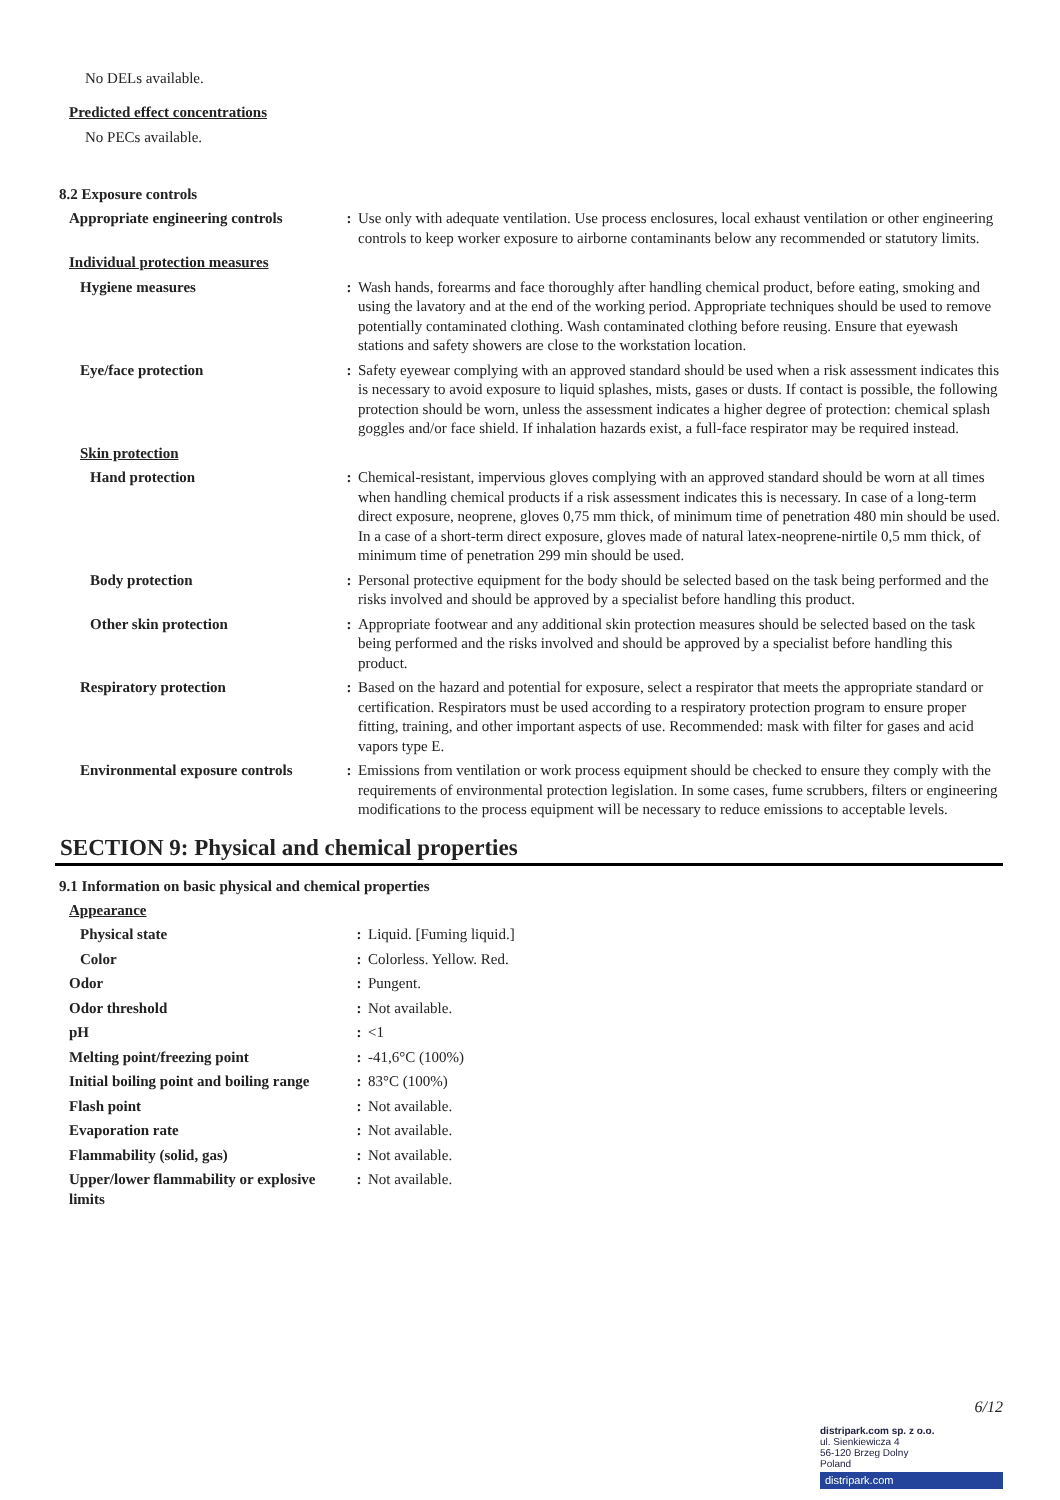No DELs available.
Predicted effect concentrations
No PECs available.
8.2 Exposure controls
| Appropriate engineering controls | : | Use only with adequate ventilation. Use process enclosures, local exhaust ventilation or other engineering controls to keep worker exposure to airborne contaminants below any recommended or statutory limits. |
| Individual protection measures | | |
| Hygiene measures | : | Wash hands, forearms and face thoroughly after handling chemical product, before eating, smoking and using the lavatory and at the end of the working period. Appropriate techniques should be used to remove potentially contaminated clothing. Wash contaminated clothing before reusing. Ensure that eyewash stations and safety showers are close to the workstation location. |
| Eye/face protection | : | Safety eyewear complying with an approved standard should be used when a risk assessment indicates this is necessary to avoid exposure to liquid splashes, mists, gases or dusts. If contact is possible, the following protection should be worn, unless the assessment indicates a higher degree of protection: chemical splash goggles and/or face shield. If inhalation hazards exist, a full-face respirator may be required instead. |
| Skin protection | | |
| Hand protection | : | Chemical-resistant, impervious gloves complying with an approved standard should be worn at all times when handling chemical products if a risk assessment indicates this is necessary. In case of a long-term direct exposure, neoprene, gloves 0,75 mm thick, of minimum time of penetration 480 min should be used. In a case of a short-term direct exposure, gloves made of natural latex-neoprene-nirtile 0,5 mm thick, of minimum time of penetration 299 min should be used. |
| Body protection | : | Personal protective equipment for the body should be selected based on the task being performed and the risks involved and should be approved by a specialist before handling this product. |
| Other skin protection | : | Appropriate footwear and any additional skin protection measures should be selected based on the task being performed and the risks involved and should be approved by a specialist before handling this product. |
| Respiratory protection | : | Based on the hazard and potential for exposure, select a respirator that meets the appropriate standard or certification. Respirators must be used according to a respiratory protection program to ensure proper fitting, training, and other important aspects of use. Recommended: mask with filter for gases and acid vapors type E. |
| Environmental exposure controls | : | Emissions from ventilation or work process equipment should be checked to ensure they comply with the requirements of environmental protection legislation. In some cases, fume scrubbers, filters or engineering modifications to the process equipment will be necessary to reduce emissions to acceptable levels. |
SECTION 9: Physical and chemical properties
9.1 Information on basic physical and chemical properties
| Appearance | | |
| Physical state | : | Liquid. [Fuming liquid.] |
| Color | : | Colorless. Yellow. Red. |
| Odor | : | Pungent. |
| Odor threshold | : | Not available. |
| pH | : | <1 |
| Melting point/freezing point | : | -41,6°C (100%) |
| Initial boiling point and boiling range | : | 83°C (100%) |
| Flash point | : | Not available. |
| Evaporation rate | : | Not available. |
| Flammability (solid, gas) | : | Not available. |
| Upper/lower flammability or explosive limits | : | Not available. |
6/12
distripark.com sp. z o.o.
ul. Sienkiewicza 4
56-120 Brzeg Dolny
Poland
distripark.com